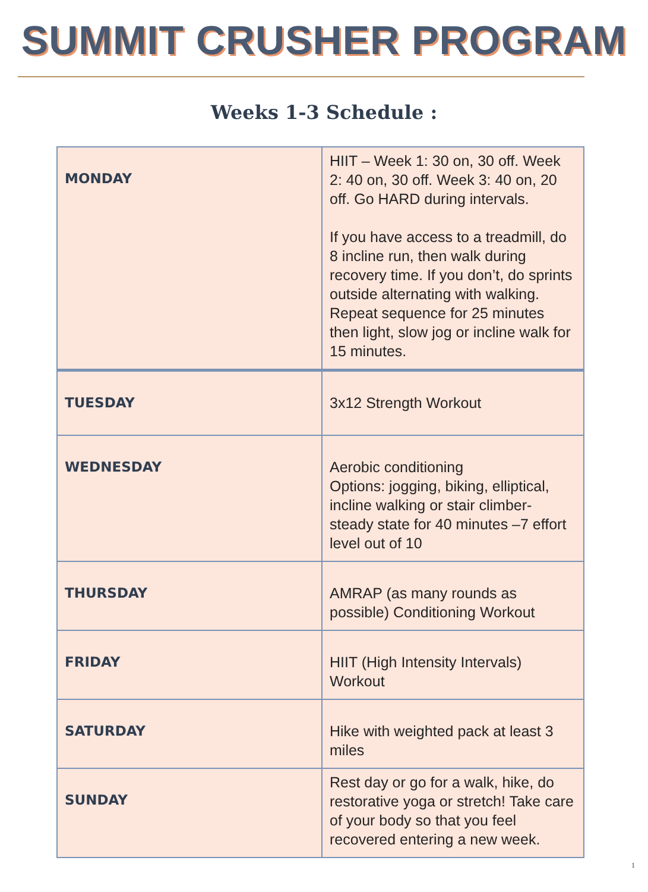SUMMIT CRUSHER PROGRAM
Weeks 1-3 Schedule :
| MONDAY | HIIT – Week 1: 30 on, 30 off. Week 2: 40 on, 30 off. Week 3: 40 on, 20 off. Go HARD during intervals. If you have access to a treadmill, do 8 incline run, then walk during recovery time. If you don’t, do sprints outside alternating with walking. Repeat sequence for 25 minutes then light, slow jog or incline walk for 15 minutes. |
| TUESDAY | 3x12 Strength Workout |
| WEDNESDAY | Aerobic conditioning Options: jogging, biking, elliptical, incline walking or stair climber- steady state for 40 minutes –7 effort level out of 10 |
| THURSDAY | AMRAP (as many rounds as possible) Conditioning Workout |
| FRIDAY | HIIT (High Intensity Intervals) Workout |
| SATURDAY | Hike with weighted pack at least 3 miles |
| SUNDAY | Rest day or go for a walk, hike, do restorative yoga or stretch! Take care of your body so that you feel recovered entering a new week. |
1